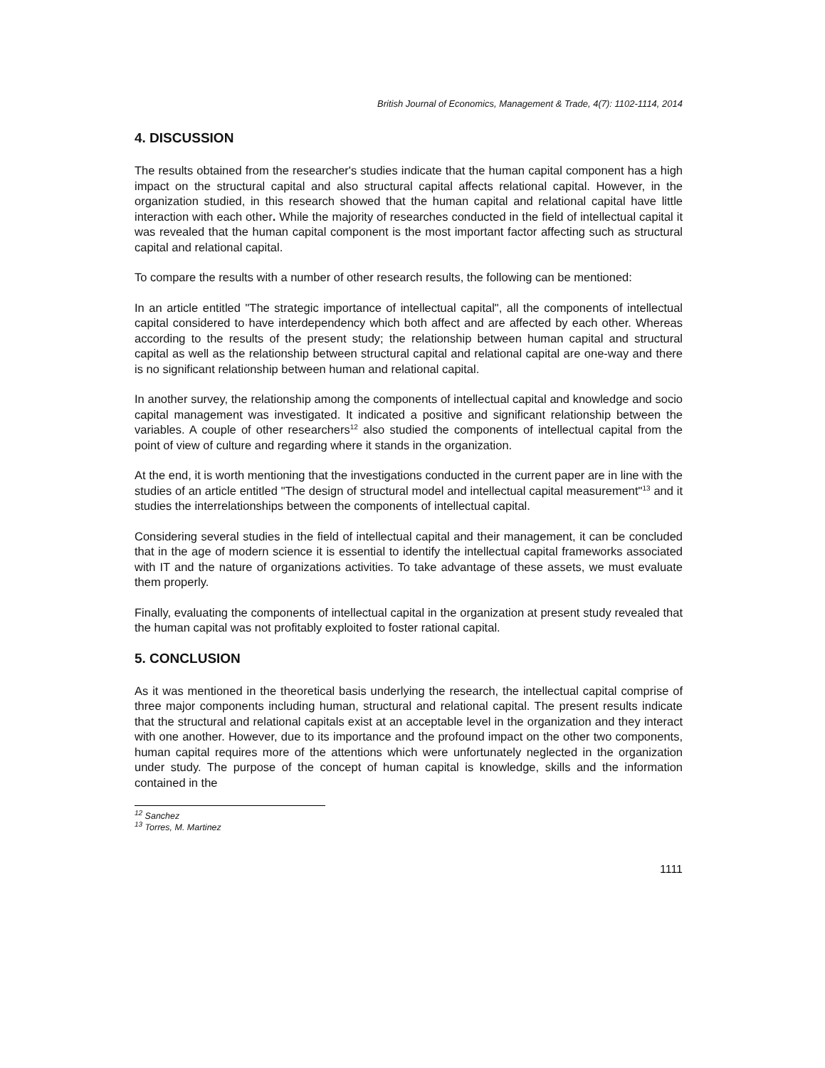British Journal of Economics, Management & Trade, 4(7): 1102-1114, 2014
4. DISCUSSION
The results obtained from the researcher's studies indicate that the human capital component has a high impact on the structural capital and also structural capital affects relational capital. However, in the organization studied, in this research showed that the human capital and relational capital have little interaction with each other. While the majority of researches conducted in the field of intellectual capital it was revealed that the human capital component is the most important factor affecting such as structural capital and relational capital.
To compare the results with a number of other research results, the following can be mentioned:
In an article entitled "The strategic importance of intellectual capital", all the components of intellectual capital considered to have interdependency which both affect and are affected by each other. Whereas according to the results of the present study; the relationship between human capital and structural capital as well as the relationship between structural capital and relational capital are one-way and there is no significant relationship between human and relational capital.
In another survey, the relationship among the components of intellectual capital and knowledge and socio capital management was investigated. It indicated a positive and significant relationship between the variables. A couple of other researchers<sup>12</sup> also studied the components of intellectual capital from the point of view of culture and regarding where it stands in the organization.
At the end, it is worth mentioning that the investigations conducted in the current paper are in line with the studies of an article entitled "The design of structural model and intellectual capital measurement"<sup>13</sup> and it studies the interrelationships between the components of intellectual capital.
Considering several studies in the field of intellectual capital and their management, it can be concluded that in the age of modern science it is essential to identify the intellectual capital frameworks associated with IT and the nature of organizations activities. To take advantage of these assets, we must evaluate them properly.
Finally, evaluating the components of intellectual capital in the organization at present study revealed that the human capital was not profitably exploited to foster rational capital.
5. CONCLUSION
As it was mentioned in the theoretical basis underlying the research, the intellectual capital comprise of three major components including human, structural and relational capital. The present results indicate that the structural and relational capitals exist at an acceptable level in the organization and they interact with one another. However, due to its importance and the profound impact on the other two components, human capital requires more of the attentions which were unfortunately neglected in the organization under study. The purpose of the concept of human capital is knowledge, skills and the information contained in the
<sup>12</sup> Sanchez
<sup>13</sup> Torres, M. Martinez
1111